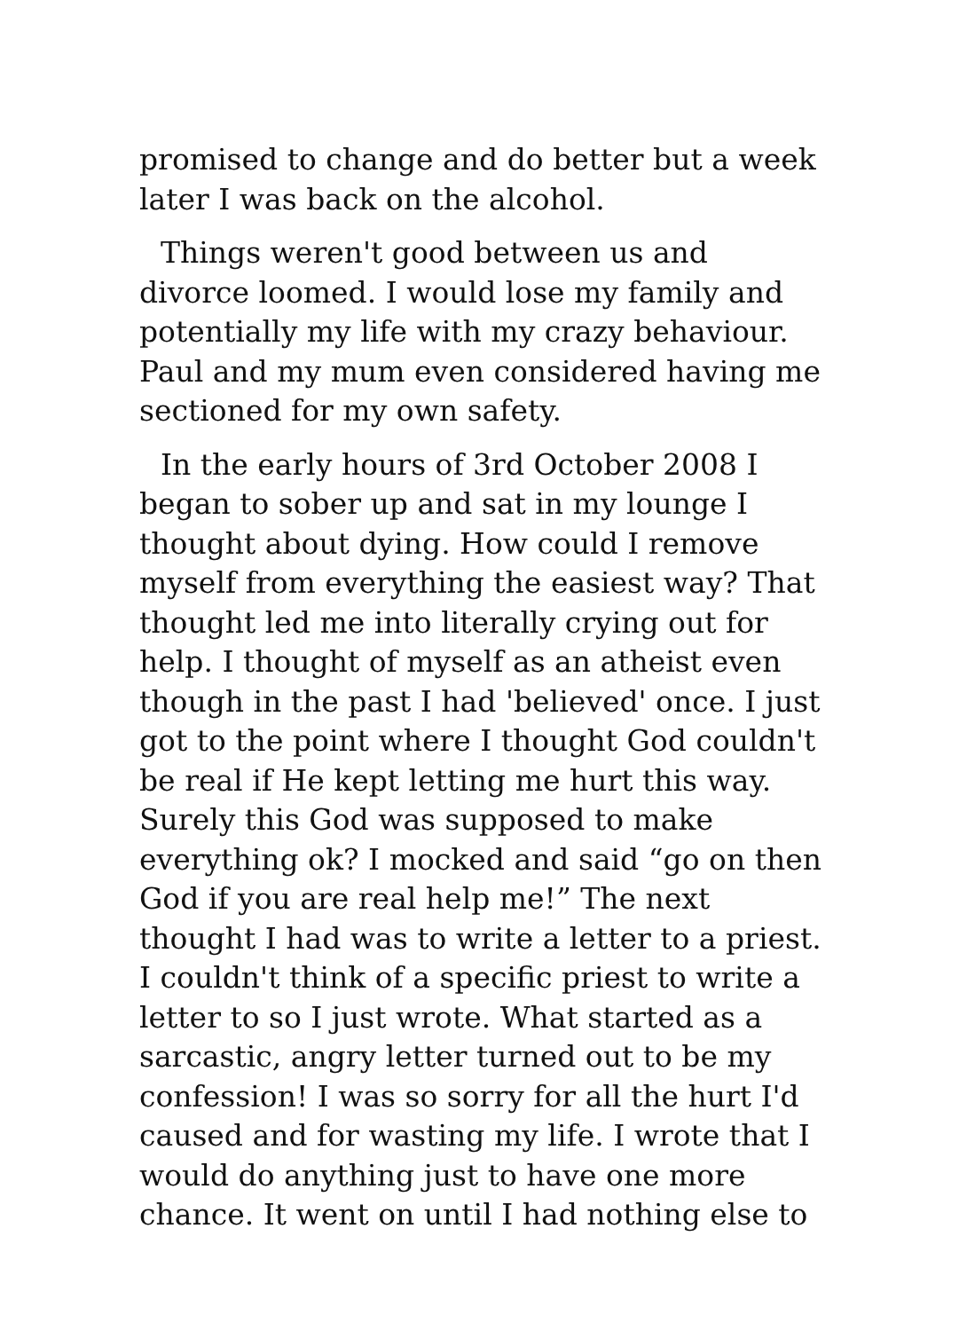promised to change and do better but a week later I was back on the alcohol.
Things weren't good between us and divorce loomed. I would lose my family and potentially my life with my crazy behaviour. Paul and my mum even considered having me sectioned for my own safety.
In the early hours of 3rd October 2008 I began to sober up and sat in my lounge I thought about dying. How could I remove myself from everything the easiest way? That thought led me into literally crying out for help. I thought of myself as an atheist even though in the past I had 'believed' once. I just got to the point where I thought God couldn't be real if He kept letting me hurt this way. Surely this God was supposed to make everything ok? I mocked and said “go on then God if you are real help me!” The next thought I had was to write a letter to a priest. I couldn't think of a specific priest to write a letter to so I just wrote. What started as a sarcastic, angry letter turned out to be my confession! I was so sorry for all the hurt I'd caused and for wasting my life. I wrote that I would do anything just to have one more chance. It went on until I had nothing else to